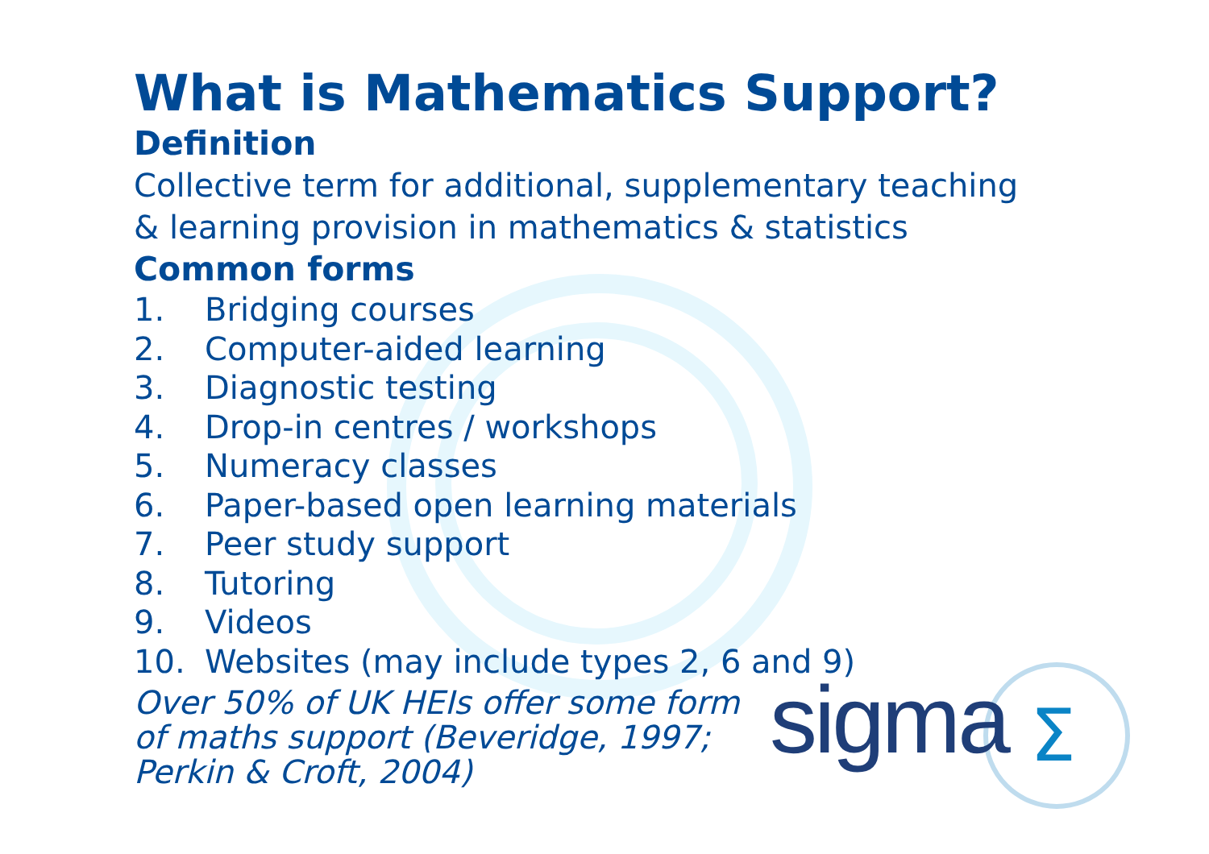What is Mathematics Support?
Definition
Collective term for additional, supplementary teaching
& learning provision in mathematics & statistics
Common forms
1. Bridging courses
2. Computer-aided learning
3. Diagnostic testing
4. Drop-in centres / workshops
5. Numeracy classes
6. Paper-based open learning materials
7. Peer study support
8. Tutoring
9. Videos
10. Websites (may include types 2, 6 and 9)
Over 50% of UK HEIs offer some form of maths support (Beveridge, 1997; Perkin & Croft, 2004)
sigma
Σ